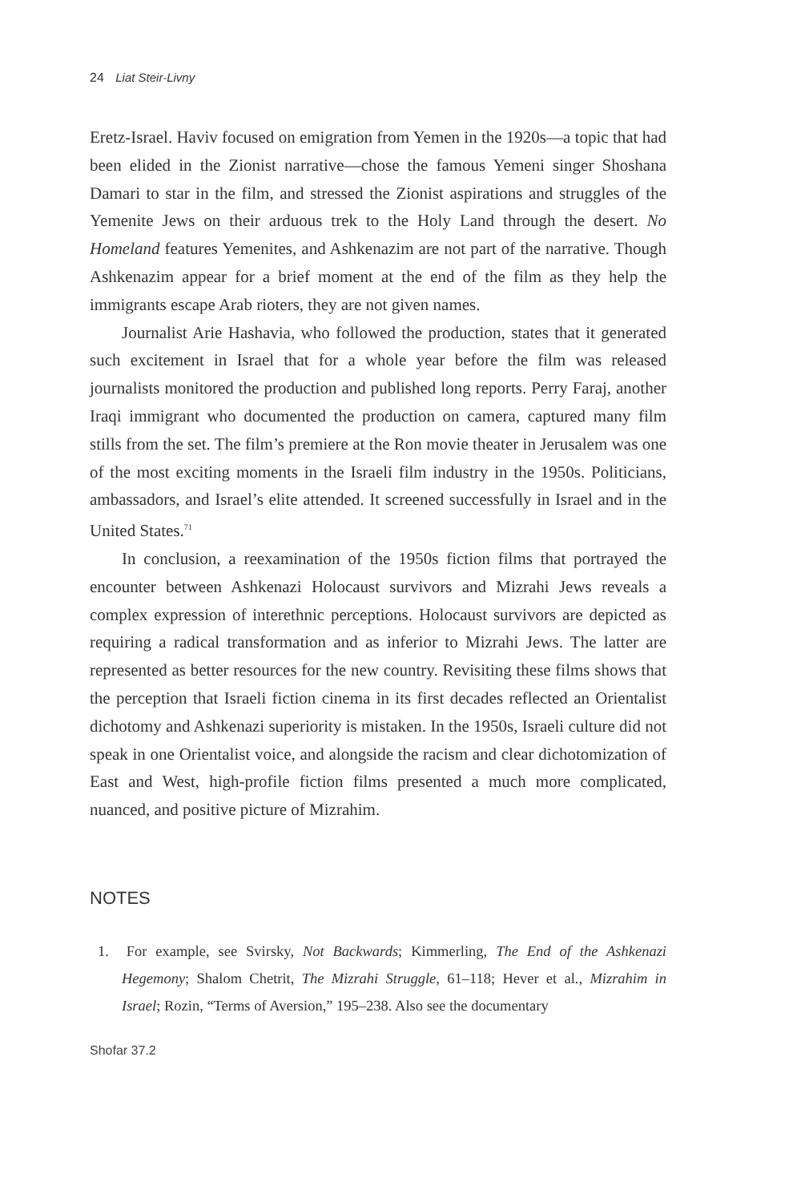24 Liat Steir-Livny
Eretz-Israel. Haviv focused on emigration from Yemen in the 1920s—a topic that had been elided in the Zionist narrative—chose the famous Yemeni singer Shoshana Damari to star in the film, and stressed the Zionist aspirations and struggles of the Yemenite Jews on their arduous trek to the Holy Land through the desert. No Homeland features Yemenites, and Ashkenazim are not part of the narrative. Though Ashkenazim appear for a brief moment at the end of the film as they help the immigrants escape Arab rioters, they are not given names.
Journalist Arie Hashavia, who followed the production, states that it generated such excitement in Israel that for a whole year before the film was released journalists monitored the production and published long reports. Perry Faraj, another Iraqi immigrant who documented the production on camera, captured many film stills from the set. The film’s premiere at the Ron movie theater in Jerusalem was one of the most exciting moments in the Israeli film industry in the 1950s. Politicians, ambassadors, and Israel’s elite attended. It screened successfully in Israel and in the United States.<sup>71</sup>
In conclusion, a reexamination of the 1950s fiction films that portrayed the encounter between Ashkenazi Holocaust survivors and Mizrahi Jews reveals a complex expression of interethnic perceptions. Holocaust survivors are depicted as requiring a radical transformation and as inferior to Mizrahi Jews. The latter are represented as better resources for the new country. Revisiting these films shows that the perception that Israeli fiction cinema in its first decades reflected an Orientalist dichotomy and Ashkenazi superiority is mistaken. In the 1950s, Israeli culture did not speak in one Orientalist voice, and alongside the racism and clear dichotomization of East and West, high-profile fiction films presented a much more complicated, nuanced, and positive picture of Mizrahim.
NOTES
1. For example, see Svirsky, Not Backwards; Kimmerling, The End of the Ashkenazi Hegemony; Shalom Chetrit, The Mizrahi Struggle, 61–118; Hever et al., Mizrahim in Israel; Rozin, “Terms of Aversion,” 195–238. Also see the documentary
Shofar 37.2